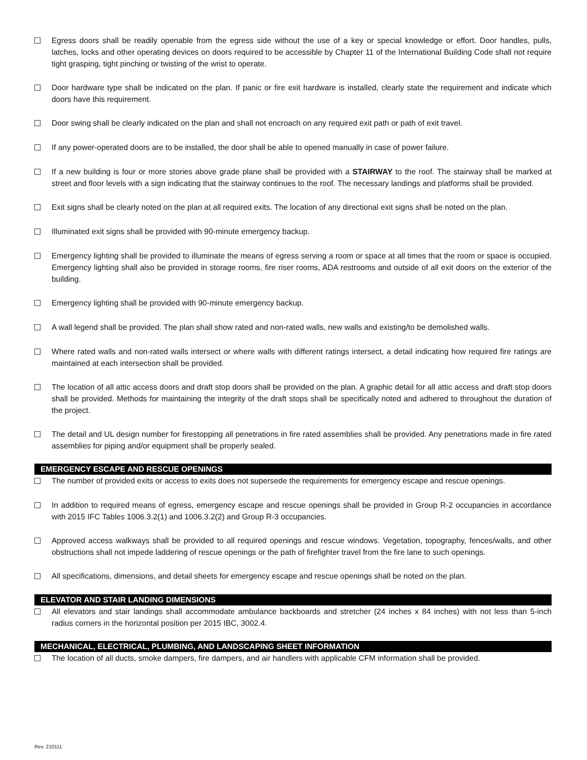Egress doors shall be readily openable from the egress side without the use of a key or special knowledge or effort. Door handles, pulls, latches, locks and other operating devices on doors required to be accessible by Chapter 11 of the International Building Code shall not require tight grasping, tight pinching or twisting of the wrist to operate.
Door hardware type shall be indicated on the plan. If panic or fire exit hardware is installed, clearly state the requirement and indicate which doors have this requirement.
Door swing shall be clearly indicated on the plan and shall not encroach on any required exit path or path of exit travel.
If any power-operated doors are to be installed, the door shall be able to opened manually in case of power failure.
If a new building is four or more stories above grade plane shall be provided with a STAIRWAY to the roof. The stairway shall be marked at street and floor levels with a sign indicating that the stairway continues to the roof. The necessary landings and platforms shall be provided.
Exit signs shall be clearly noted on the plan at all required exits. The location of any directional exit signs shall be noted on the plan.
Illuminated exit signs shall be provided with 90-minute emergency backup.
Emergency lighting shall be provided to illuminate the means of egress serving a room or space at all times that the room or space is occupied. Emergency lighting shall also be provided in storage rooms, fire riser rooms, ADA restrooms and outside of all exit doors on the exterior of the building.
Emergency lighting shall be provided with 90-minute emergency backup.
A wall legend shall be provided. The plan shall show rated and non-rated walls, new walls and existing/to be demolished walls.
Where rated walls and non-rated walls intersect or where walls with different ratings intersect, a detail indicating how required fire ratings are maintained at each intersection shall be provided.
The location of all attic access doors and draft stop doors shall be provided on the plan. A graphic detail for all attic access and draft stop doors shall be provided. Methods for maintaining the integrity of the draft stops shall be specifically noted and adhered to throughout the duration of the project.
The detail and UL design number for firestopping all penetrations in fire rated assemblies shall be provided. Any penetrations made in fire rated assemblies for piping and/or equipment shall be properly sealed.
EMERGENCY ESCAPE AND RESCUE OPENINGS
The number of provided exits or access to exits does not supersede the requirements for emergency escape and rescue openings.
In addition to required means of egress, emergency escape and rescue openings shall be provided in Group R-2 occupancies in accordance with 2015 IFC Tables 1006.3.2(1) and 1006.3.2(2) and Group R-3 occupancies.
Approved access walkways shall be provided to all required openings and rescue windows. Vegetation, topography, fences/walls, and other obstructions shall not impede laddering of rescue openings or the path of firefighter travel from the fire lane to such openings.
All specifications, dimensions, and detail sheets for emergency escape and rescue openings shall be noted on the plan.
ELEVATOR AND STAIR LANDING DIMENSIONS
All elevators and stair landings shall accommodate ambulance backboards and stretcher (24 inches x 84 inches) with not less than 5-inch radius corners in the horizontal position per 2015 IBC, 3002.4.
MECHANICAL, ELECTRICAL, PLUMBING, AND LANDSCAPING SHEET INFORMATION
The location of all ducts, smoke dampers, fire dampers, and air handlers with applicable CFM information shall be provided.
Rev. 210111